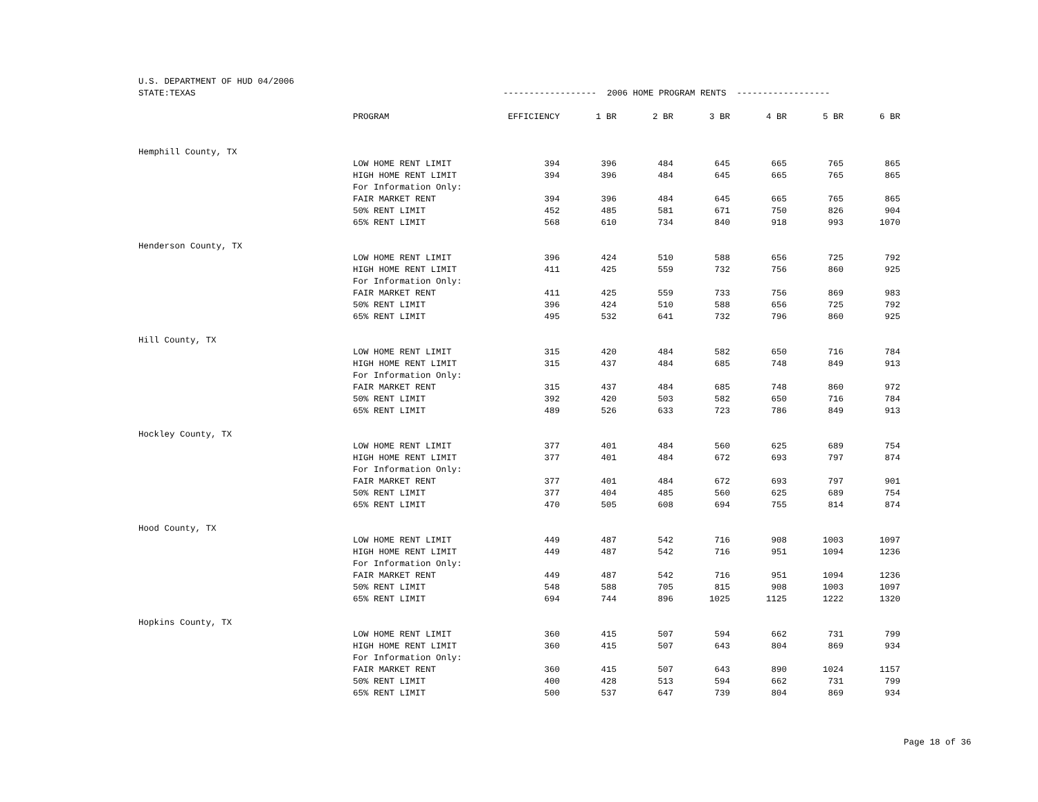| U.S. DEPARTMENT OF HUD 04/2006 | | | | | | | | |
| STATE:TEXAS | | ------------------ 2006 HOME PROGRAM RENTS ------------------ | | | | | | |
| | PROGRAM | EFFICIENCY | 1 BR | 2 BR | 3 BR | 4 BR | 5 BR | 6 BR |
| Hemphill County, TX | | | | | | | | |
| | LOW HOME RENT LIMIT | 394 | 396 | 484 | 645 | 665 | 765 | 865 |
| | HIGH HOME RENT LIMIT | 394 | 396 | 484 | 645 | 665 | 765 | 865 |
| | For Information Only: | | | | | | | |
| | FAIR MARKET RENT | 394 | 396 | 484 | 645 | 665 | 765 | 865 |
| | 50% RENT LIMIT | 452 | 485 | 581 | 671 | 750 | 826 | 904 |
| | 65% RENT LIMIT | 568 | 610 | 734 | 840 | 918 | 993 | 1070 |
| Henderson County, TX | | | | | | | | |
| | LOW HOME RENT LIMIT | 396 | 424 | 510 | 588 | 656 | 725 | 792 |
| | HIGH HOME RENT LIMIT | 411 | 425 | 559 | 732 | 756 | 860 | 925 |
| | For Information Only: | | | | | | | |
| | FAIR MARKET RENT | 411 | 425 | 559 | 733 | 756 | 869 | 983 |
| | 50% RENT LIMIT | 396 | 424 | 510 | 588 | 656 | 725 | 792 |
| | 65% RENT LIMIT | 495 | 532 | 641 | 732 | 796 | 860 | 925 |
| Hill County, TX | | | | | | | | |
| | LOW HOME RENT LIMIT | 315 | 420 | 484 | 582 | 650 | 716 | 784 |
| | HIGH HOME RENT LIMIT | 315 | 437 | 484 | 685 | 748 | 849 | 913 |
| | For Information Only: | | | | | | | |
| | FAIR MARKET RENT | 315 | 437 | 484 | 685 | 748 | 860 | 972 |
| | 50% RENT LIMIT | 392 | 420 | 503 | 582 | 650 | 716 | 784 |
| | 65% RENT LIMIT | 489 | 526 | 633 | 723 | 786 | 849 | 913 |
| Hockley County, TX | | | | | | | | |
| | LOW HOME RENT LIMIT | 377 | 401 | 484 | 560 | 625 | 689 | 754 |
| | HIGH HOME RENT LIMIT | 377 | 401 | 484 | 672 | 693 | 797 | 874 |
| | For Information Only: | | | | | | | |
| | FAIR MARKET RENT | 377 | 401 | 484 | 672 | 693 | 797 | 901 |
| | 50% RENT LIMIT | 377 | 404 | 485 | 560 | 625 | 689 | 754 |
| | 65% RENT LIMIT | 470 | 505 | 608 | 694 | 755 | 814 | 874 |
| Hood County, TX | | | | | | | | |
| | LOW HOME RENT LIMIT | 449 | 487 | 542 | 716 | 908 | 1003 | 1097 |
| | HIGH HOME RENT LIMIT | 449 | 487 | 542 | 716 | 951 | 1094 | 1236 |
| | For Information Only: | | | | | | | |
| | FAIR MARKET RENT | 449 | 487 | 542 | 716 | 951 | 1094 | 1236 |
| | 50% RENT LIMIT | 548 | 588 | 705 | 815 | 908 | 1003 | 1097 |
| | 65% RENT LIMIT | 694 | 744 | 896 | 1025 | 1125 | 1222 | 1320 |
| Hopkins County, TX | | | | | | | | |
| | LOW HOME RENT LIMIT | 360 | 415 | 507 | 594 | 662 | 731 | 799 |
| | HIGH HOME RENT LIMIT | 360 | 415 | 507 | 643 | 804 | 869 | 934 |
| | For Information Only: | | | | | | | |
| | FAIR MARKET RENT | 360 | 415 | 507 | 643 | 890 | 1024 | 1157 |
| | 50% RENT LIMIT | 400 | 428 | 513 | 594 | 662 | 731 | 799 |
| | 65% RENT LIMIT | 500 | 537 | 647 | 739 | 804 | 869 | 934 |
Page 18 of 36